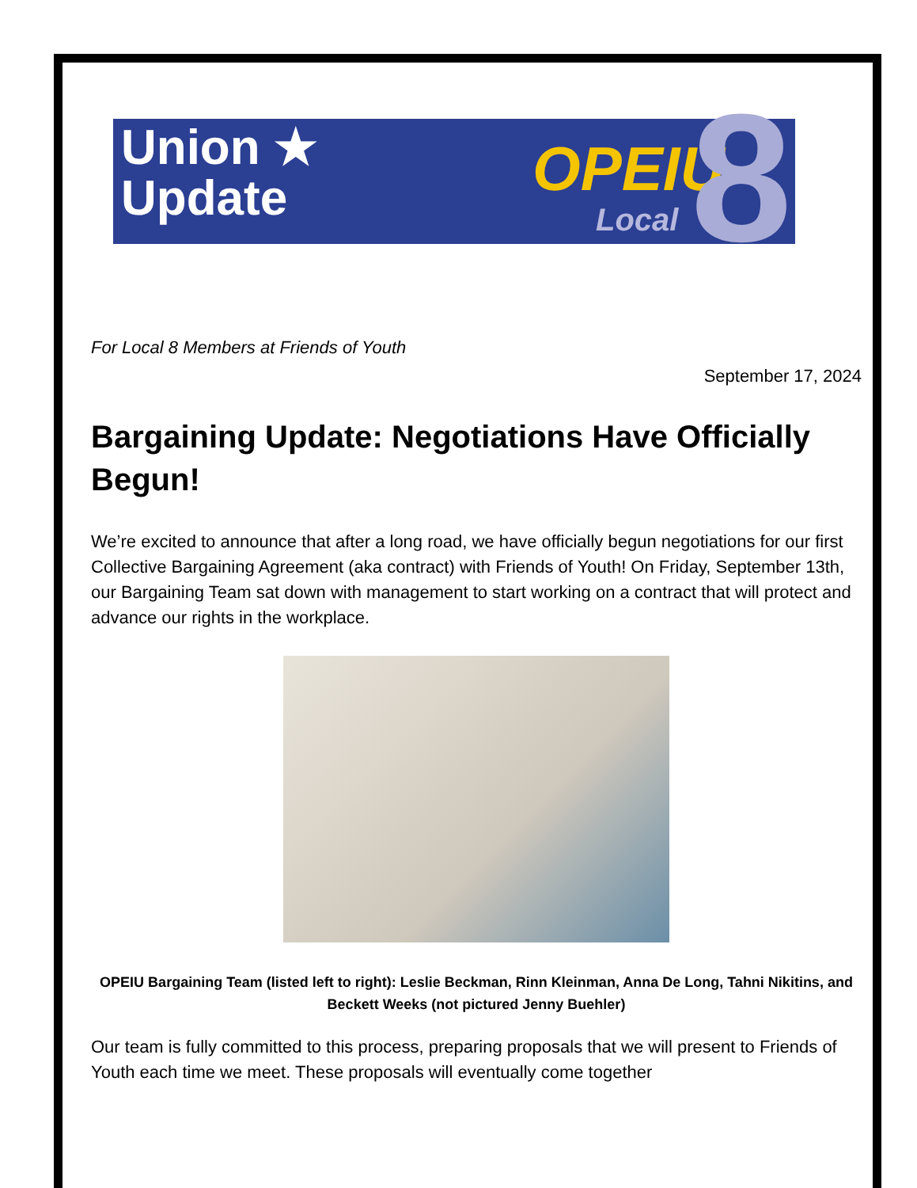Union ★
Update
OPEIU
Local 8
For Local 8 Members at Friends of Youth
September 17, 2024
Bargaining Update: Negotiations Have Officially Begun!
We’re excited to announce that after a long road, we have officially begun negotiations for our first Collective Bargaining Agreement (aka contract) with Friends of Youth! On Friday, September 13th, our Bargaining Team sat down with management to start working on a contract that will protect and advance our rights in the workplace.
OPEIU Bargaining Team (listed left to right): Leslie Beckman, Rinn Kleinman, Anna De Long, Tahni Nikitins, and Beckett Weeks (not pictured Jenny Buehler)
Our team is fully committed to this process, preparing proposals that we will present to Friends of Youth each time we meet. These proposals will eventually come together